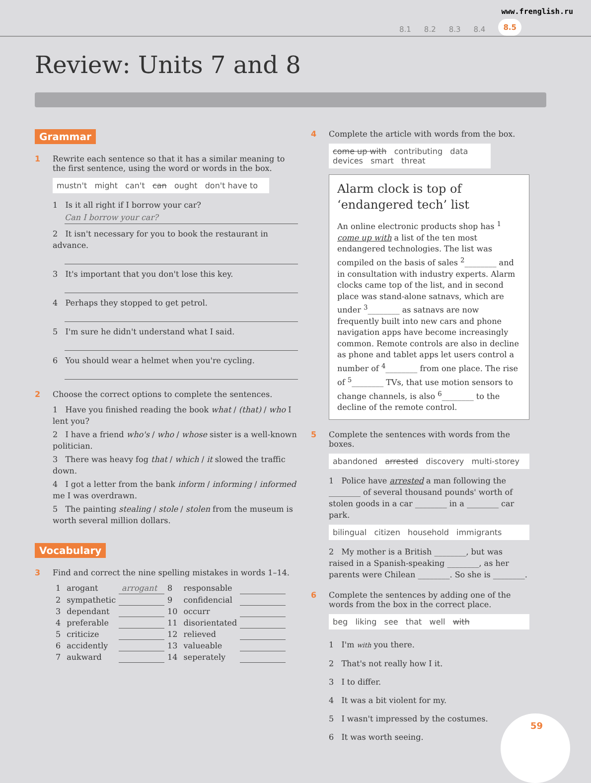www.frenglish.ru
8.1 8.2 8.3 8.4 8.5
Review: Units 7 and 8
Grammar
1 Rewrite each sentence so that it has a similar meaning to the first sentence, using the word or words in the box.
mustn't might can't can ought don't have to
1 Is it all right if I borrow your car?
Can I borrow your car?
2 It isn't necessary for you to book the restaurant in advance.
3 It's important that you don't lose this key.
4 Perhaps they stopped to get petrol.
5 I'm sure he didn't understand what I said.
6 You should wear a helmet when you're cycling.
2 Choose the correct options to complete the sentences.
1 Have you finished reading the book what / (that) / who I lent you?
2 I have a friend who's / who / whose sister is a well-known politician.
3 There was heavy fog that / which / it slowed the traffic down.
4 I got a letter from the bank inform / informing / informed me I was overdrawn.
5 The painting stealing / stole / stolen from the museum is worth several million dollars.
Vocabulary
3 Find and correct the nine spelling mistakes in words 1–14.
| 1 | arogant | arrogant | 8 | responsable | |
| 2 | sympathetic | | 9 | confidencial | |
| 3 | dependant | | 10 | occurr | |
| 4 | preferable | | 11 | disorientated | |
| 5 | criticize | | 12 | relieved | |
| 6 | accidently | | 13 | valueable | |
| 7 | aukward | | 14 | seperately | |
4 Complete the article with words from the box.
come up with contributing data devices smart threat
Alarm clock is top of ‘endangered tech’ list
An online electronic products shop has <sup>1</sup> come up with a list of the ten most endangered technologies. The list was compiled on the basis of sales <sup>2</sup>________ and in consultation with industry experts. Alarm clocks came top of the list, and in second place was stand-alone satnavs, which are under <sup>3</sup>________ as satnavs are now frequently built into new cars and phone navigation apps have become increasingly common. Remote controls are also in decline as phone and tablet apps let users control a number of <sup>4</sup>________ from one place. The rise of <sup>5</sup>________ TVs, that use motion sensors to change channels, is also <sup>6</sup>________ to the decline of the remote control.
5 Complete the sentences with words from the boxes.
abandoned arrested discovery multi-storey
1 Police have arrested a man following the ________ of several thousand pounds' worth of stolen goods in a car ________ in a ________ car park.
bilingual citizen household immigrants
2 My mother is a British ________, but was raised in a Spanish-speaking ________, as her parents were Chilean ________. So she is ________.
6 Complete the sentences by adding one of the words from the box in the correct place.
beg liking see that well with
1 I'm with you there.
2 That's not really how I it.
3 I to differ.
4 It was a bit violent for my.
5 I wasn't impressed by the costumes.
6 It was worth seeing.
59